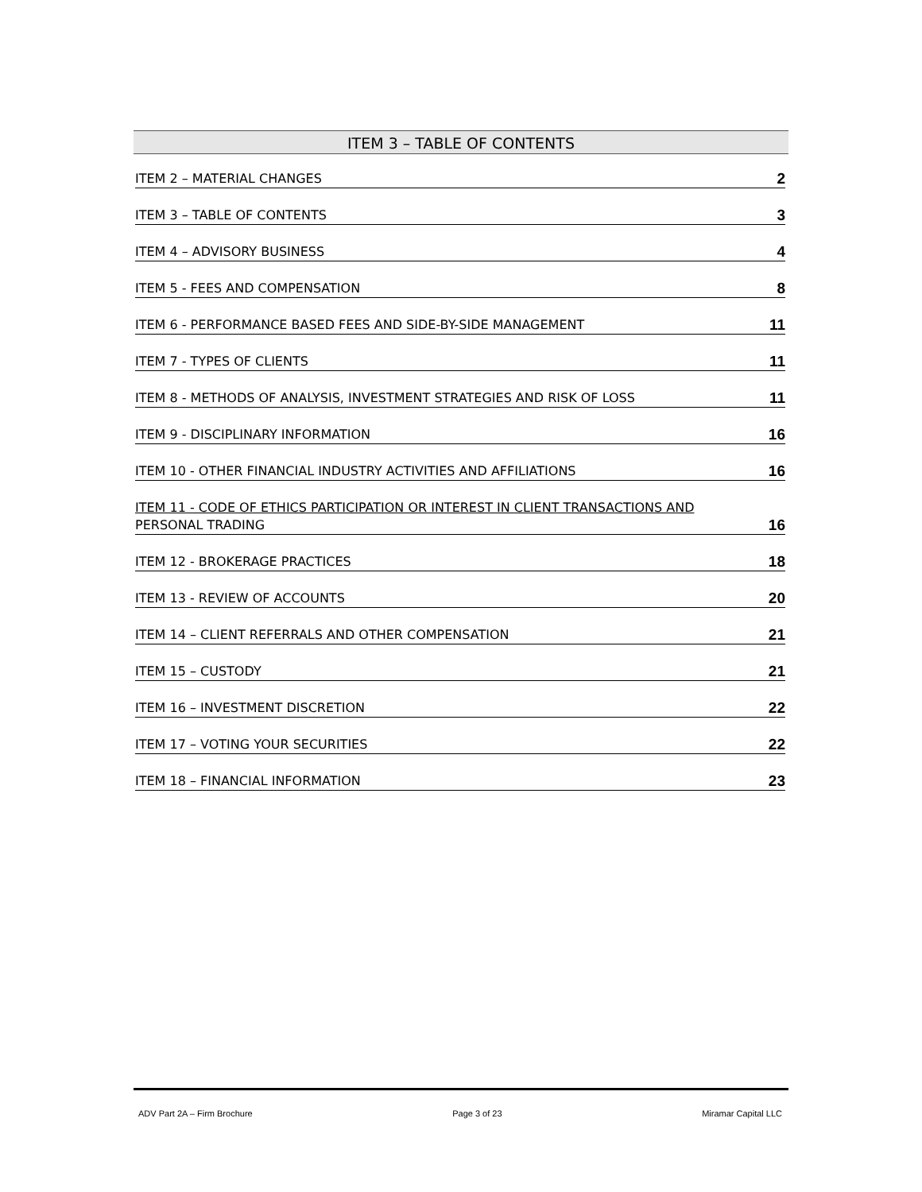ITEM 3 – TABLE OF CONTENTS
ITEM 2 – MATERIAL CHANGES 2
ITEM 3 – TABLE OF CONTENTS 3
ITEM 4 – ADVISORY BUSINESS 4
ITEM 5 - FEES AND COMPENSATION 8
ITEM 6 - PERFORMANCE BASED FEES AND SIDE-BY-SIDE MANAGEMENT 11
ITEM 7 - TYPES OF CLIENTS 11
ITEM 8 - METHODS OF ANALYSIS, INVESTMENT STRATEGIES AND RISK OF LOSS 11
ITEM 9 - DISCIPLINARY INFORMATION 16
ITEM 10 - OTHER FINANCIAL INDUSTRY ACTIVITIES AND AFFILIATIONS 16
ITEM 11 - CODE OF ETHICS PARTICIPATION OR INTEREST IN CLIENT TRANSACTIONS AND
PERSONAL TRADING 16
ITEM 12 - BROKERAGE PRACTICES 18
ITEM 13 - REVIEW OF ACCOUNTS 20
ITEM 14 – CLIENT REFERRALS AND OTHER COMPENSATION 21
ITEM 15 – CUSTODY 21
ITEM 16 – INVESTMENT DISCRETION 22
ITEM 17 – VOTING YOUR SECURITIES 22
ITEM 18 – FINANCIAL INFORMATION 23
ADV Part 2A – Firm Brochure Page 3 of 23 Miramar Capital LLC